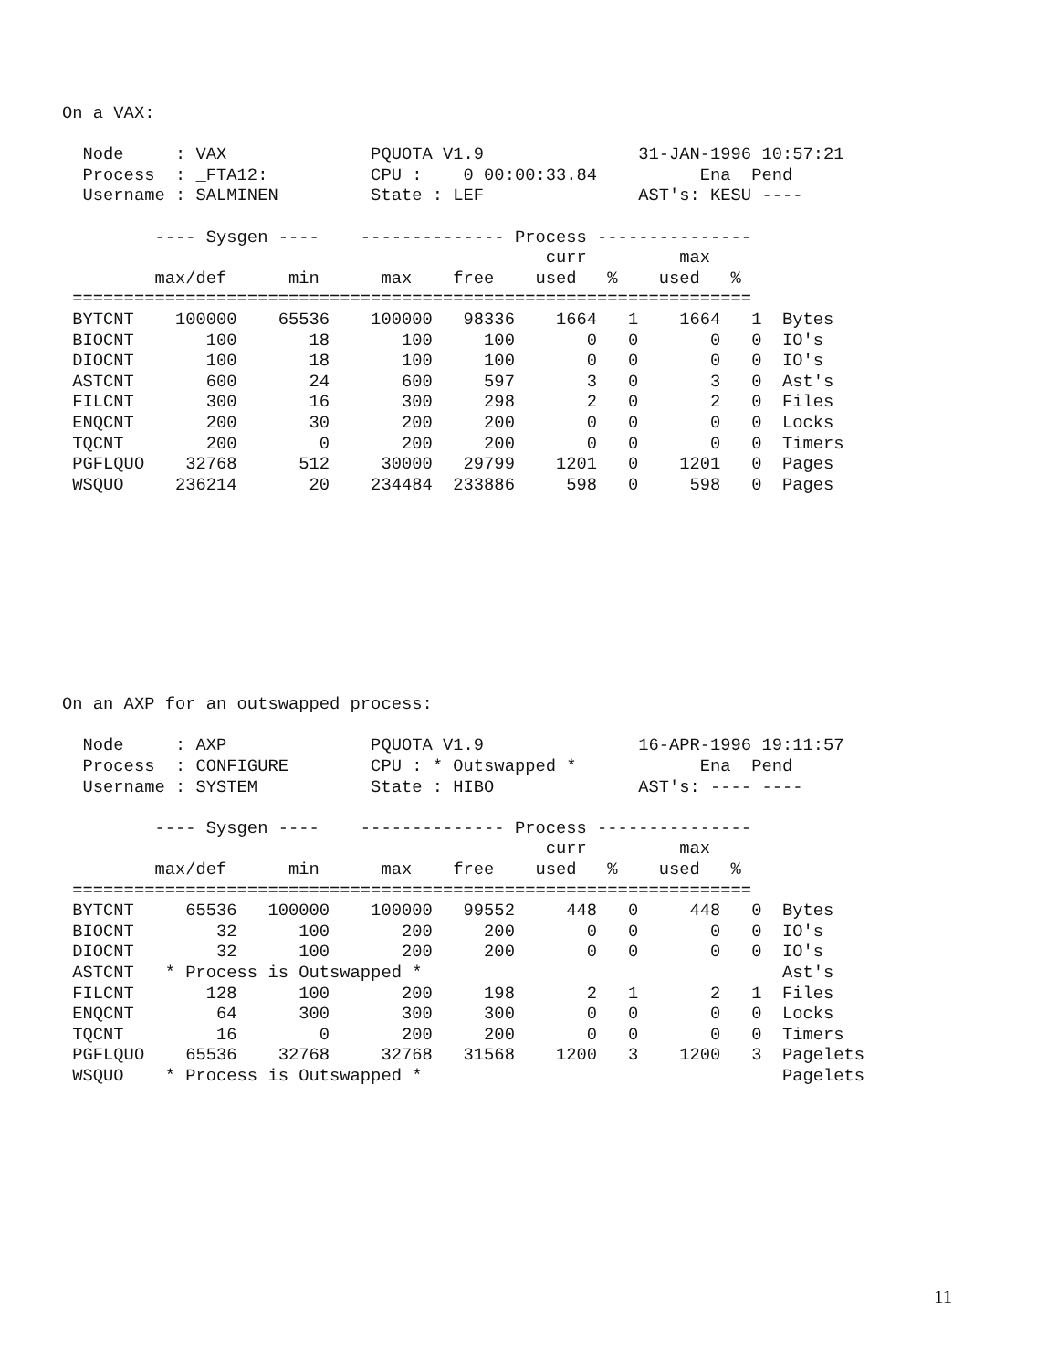On a VAX:

  Node     : VAX              PQUOTA V1.9               31-JAN-1996 10:57:21
  Process  : _FTA12:          CPU :    0 00:00:33.84          Ena  Pend
  Username : SALMINEN         State : LEF               AST's: KESU ----

         ---- Sysgen ----    -------------- Process ---------------
                                               curr         max
         max/def      min      max    free    used   %    used   %
 ==================================================================
 BYTCNT    100000    65536    100000   98336    1664   1    1664   1  Bytes
 BIOCNT       100       18       100     100       0   0       0   0  IO's
 DIOCNT       100       18       100     100       0   0       0   0  IO's
 ASTCNT       600       24       600     597       3   0       3   0  Ast's
 FILCNT       300       16       300     298       2   0       2   0  Files
 ENQCNT       200       30       200     200       0   0       0   0  Locks
 TQCNT        200        0       200     200       0   0       0   0  Timers
 PGFLQUO    32768      512     30000   29799    1201   0    1201   0  Pages
 WSQUO     236214       20    234484  233886     598   0     598   0  Pages
On an AXP for an outswapped process:

  Node     : AXP              PQUOTA V1.9               16-APR-1996 19:11:57
  Process  : CONFIGURE        CPU : * Outswapped *            Ena  Pend
  Username : SYSTEM           State : HIBO              AST's: ---- ----

         ---- Sysgen ----    -------------- Process ---------------
                                               curr         max
         max/def      min      max    free    used   %    used   %
 ==================================================================
 BYTCNT     65536   100000    100000   99552     448   0     448   0  Bytes
 BIOCNT        32      100       200     200       0   0       0   0  IO's
 DIOCNT        32      100       200     200       0   0       0   0  IO's
 ASTCNT   * Process is Outswapped *                                   Ast's
 FILCNT       128      100       200     198       2   1       2   1  Files
 ENQCNT        64      300       300     300       0   0       0   0  Locks
 TQCNT         16        0       200     200       0   0       0   0  Timers
 PGFLQUO    65536    32768     32768   31568    1200   3    1200   3  Pagelets
 WSQUO    * Process is Outswapped *                                   Pagelets
11